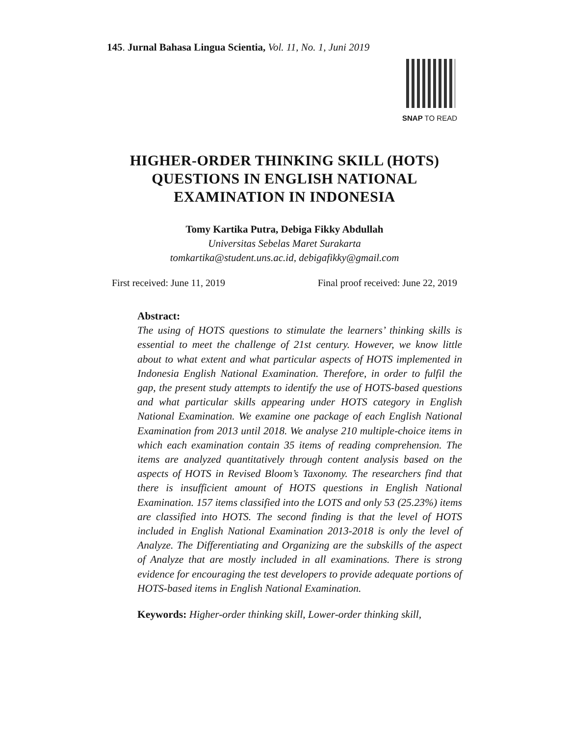145. Jurnal Bahasa Lingua Scientia, Vol. 11, No. 1, Juni 2019
SNAP TO READ
HIGHER-ORDER THINKING SKILL (HOTS)
QUESTIONS IN ENGLISH NATIONAL
EXAMINATION IN INDONESIA
Tomy Kartika Putra, Debiga Fikky Abdullah
Universitas Sebelas Maret Surakarta
tomkartika@student.uns.ac.id, debigafikky@gmail.com
First received: June 11, 2019 Final proof received: June 22, 2019
Abstract:
The using of HOTS questions to stimulate the learners’ thinking skills is essential to meet the challenge of 21st century. However, we know little about to what extent and what particular aspects of HOTS implemented in Indonesia English National Examination. Therefore, in order to fulfil the gap, the present study attempts to identify the use of HOTS-based questions and what particular skills appearing under HOTS category in English National Examination. We examine one package of each English National Examination from 2013 until 2018. We analyse 210 multiple-choice items in which each examination contain 35 items of reading comprehension. The items are analyzed quantitatively through content analysis based on the aspects of HOTS in Revised Bloom’s Taxonomy. The researchers find that there is insufficient amount of HOTS questions in English National Examination. 157 items classified into the LOTS and only 53 (25.23%) items are classified into HOTS. The second finding is that the level of HOTS included in English National Examination 2013-2018 is only the level of Analyze. The Differentiating and Organizing are the subskills of the aspect of Analyze that are mostly included in all examinations. There is strong evidence for encouraging the test developers to provide adequate portions of HOTS-based items in English National Examination.
Keywords: Higher-order thinking skill, Lower-order thinking skill,